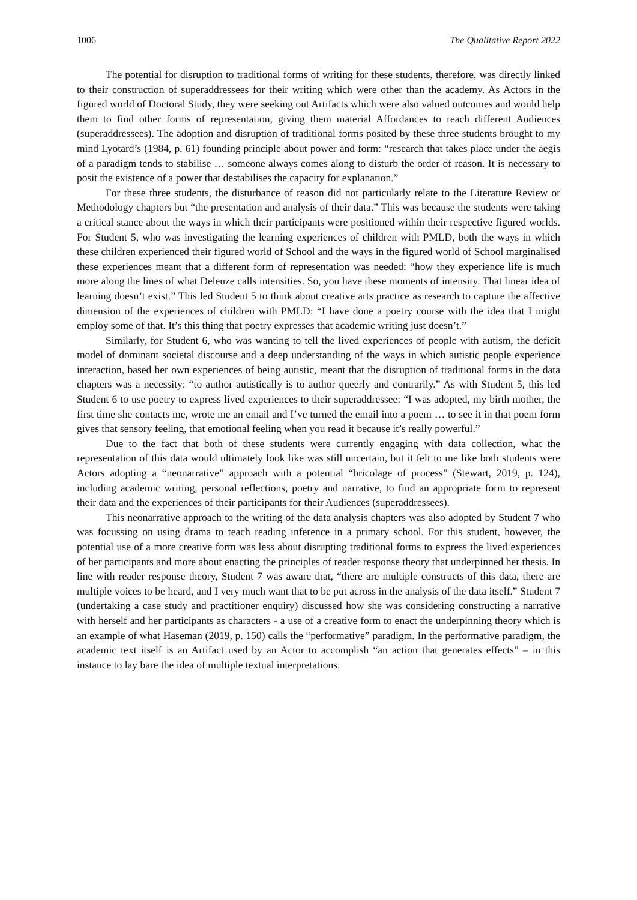1006 The Qualitative Report 2022
The potential for disruption to traditional forms of writing for these students, therefore, was directly linked to their construction of superaddressees for their writing which were other than the academy. As Actors in the figured world of Doctoral Study, they were seeking out Artifacts which were also valued outcomes and would help them to find other forms of representation, giving them material Affordances to reach different Audiences (superaddressees). The adoption and disruption of traditional forms posited by these three students brought to my mind Lyotard’s (1984, p. 61) founding principle about power and form: “research that takes place under the aegis of a paradigm tends to stabilise … someone always comes along to disturb the order of reason. It is necessary to posit the existence of a power that destabilises the capacity for explanation.”
For these three students, the disturbance of reason did not particularly relate to the Literature Review or Methodology chapters but “the presentation and analysis of their data.” This was because the students were taking a critical stance about the ways in which their participants were positioned within their respective figured worlds. For Student 5, who was investigating the learning experiences of children with PMLD, both the ways in which these children experienced their figured world of School and the ways in the figured world of School marginalised these experiences meant that a different form of representation was needed: “how they experience life is much more along the lines of what Deleuze calls intensities. So, you have these moments of intensity. That linear idea of learning doesn’t exist.” This led Student 5 to think about creative arts practice as research to capture the affective dimension of the experiences of children with PMLD: “I have done a poetry course with the idea that I might employ some of that. It’s this thing that poetry expresses that academic writing just doesn’t.”
Similarly, for Student 6, who was wanting to tell the lived experiences of people with autism, the deficit model of dominant societal discourse and a deep understanding of the ways in which autistic people experience interaction, based her own experiences of being autistic, meant that the disruption of traditional forms in the data chapters was a necessity: “to author autistically is to author queerly and contrarily.” As with Student 5, this led Student 6 to use poetry to express lived experiences to their superaddressee: “I was adopted, my birth mother, the first time she contacts me, wrote me an email and I’ve turned the email into a poem … to see it in that poem form gives that sensory feeling, that emotional feeling when you read it because it’s really powerful.”
Due to the fact that both of these students were currently engaging with data collection, what the representation of this data would ultimately look like was still uncertain, but it felt to me like both students were Actors adopting a “neonarrative” approach with a potential “bricolage of process” (Stewart, 2019, p. 124), including academic writing, personal reflections, poetry and narrative, to find an appropriate form to represent their data and the experiences of their participants for their Audiences (superaddressees).
This neonarrative approach to the writing of the data analysis chapters was also adopted by Student 7 who was focussing on using drama to teach reading inference in a primary school. For this student, however, the potential use of a more creative form was less about disrupting traditional forms to express the lived experiences of her participants and more about enacting the principles of reader response theory that underpinned her thesis. In line with reader response theory, Student 7 was aware that, “there are multiple constructs of this data, there are multiple voices to be heard, and I very much want that to be put across in the analysis of the data itself.” Student 7 (undertaking a case study and practitioner enquiry) discussed how she was considering constructing a narrative with herself and her participants as characters - a use of a creative form to enact the underpinning theory which is an example of what Haseman (2019, p. 150) calls the “performative” paradigm. In the performative paradigm, the academic text itself is an Artifact used by an Actor to accomplish “an action that generates effects” – in this instance to lay bare the idea of multiple textual interpretations.